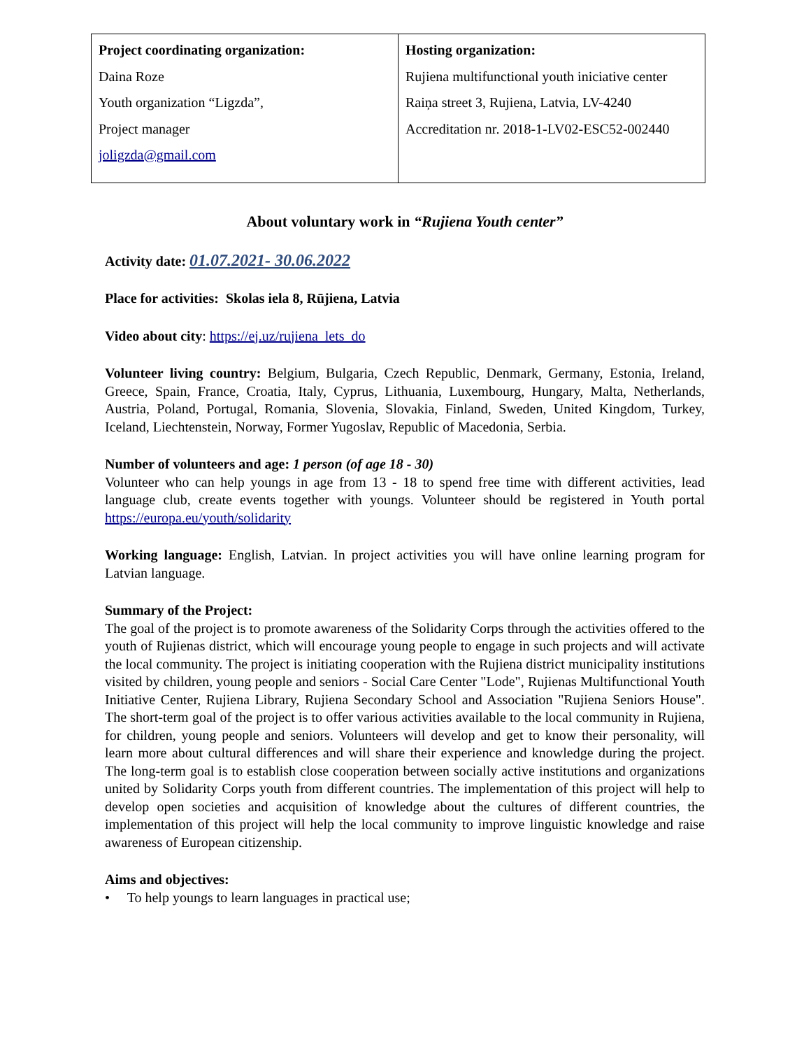| Project coordinating organization: Daina Roze Youth organization “Ligzda”, Project manager joligzda@gmail.com | Hosting organization: Rujiena multifunctional youth iniciative center Raiņa street 3, Rujiena, Latvia, LV-4240 Accreditation nr. 2018-1-LV02-ESC52-002440 |
About voluntary work in “Rujiena Youth center”
Activity date: 01.07.2021- 30.06.2022
Place for activities: Skolas iela 8, Rūjiena, Latvia
Video about city: https://ej.uz/rujiena_lets_do
Volunteer living country: Belgium, Bulgaria, Czech Republic, Denmark, Germany, Estonia, Ireland, Greece, Spain, France, Croatia, Italy, Cyprus, Lithuania, Luxembourg, Hungary, Malta, Netherlands, Austria, Poland, Portugal, Romania, Slovenia, Slovakia, Finland, Sweden, United Kingdom, Turkey, Iceland, Liechtenstein, Norway, Former Yugoslav, Republic of Macedonia, Serbia.
Number of volunteers and age: 1 person (of age 18 - 30)
Volunteer who can help youngs in age from 13 - 18 to spend free time with different activities, lead language club, create events together with youngs. Volunteer should be registered in Youth portal https://europa.eu/youth/solidarity
Working language: English, Latvian. In project activities you will have online learning program for Latvian language.
Summary of the Project:
The goal of the project is to promote awareness of the Solidarity Corps through the activities offered to the youth of Rujienas district, which will encourage young people to engage in such projects and will activate the local community. The project is initiating cooperation with the Rujiena district municipality institutions visited by children, young people and seniors - Social Care Center "Lode", Rujienas Multifunctional Youth Initiative Center, Rujiena Library, Rujiena Secondary School and Association "Rujiena Seniors House". The short-term goal of the project is to offer various activities available to the local community in Rujiena, for children, young people and seniors. Volunteers will develop and get to know their personality, will learn more about cultural differences and will share their experience and knowledge during the project. The long-term goal is to establish close cooperation between socially active institutions and organizations united by Solidarity Corps youth from different countries. The implementation of this project will help to develop open societies and acquisition of knowledge about the cultures of different countries, the implementation of this project will help the local community to improve linguistic knowledge and raise awareness of European citizenship.
Aims and objectives:
• To help youngs to learn languages in practical use;